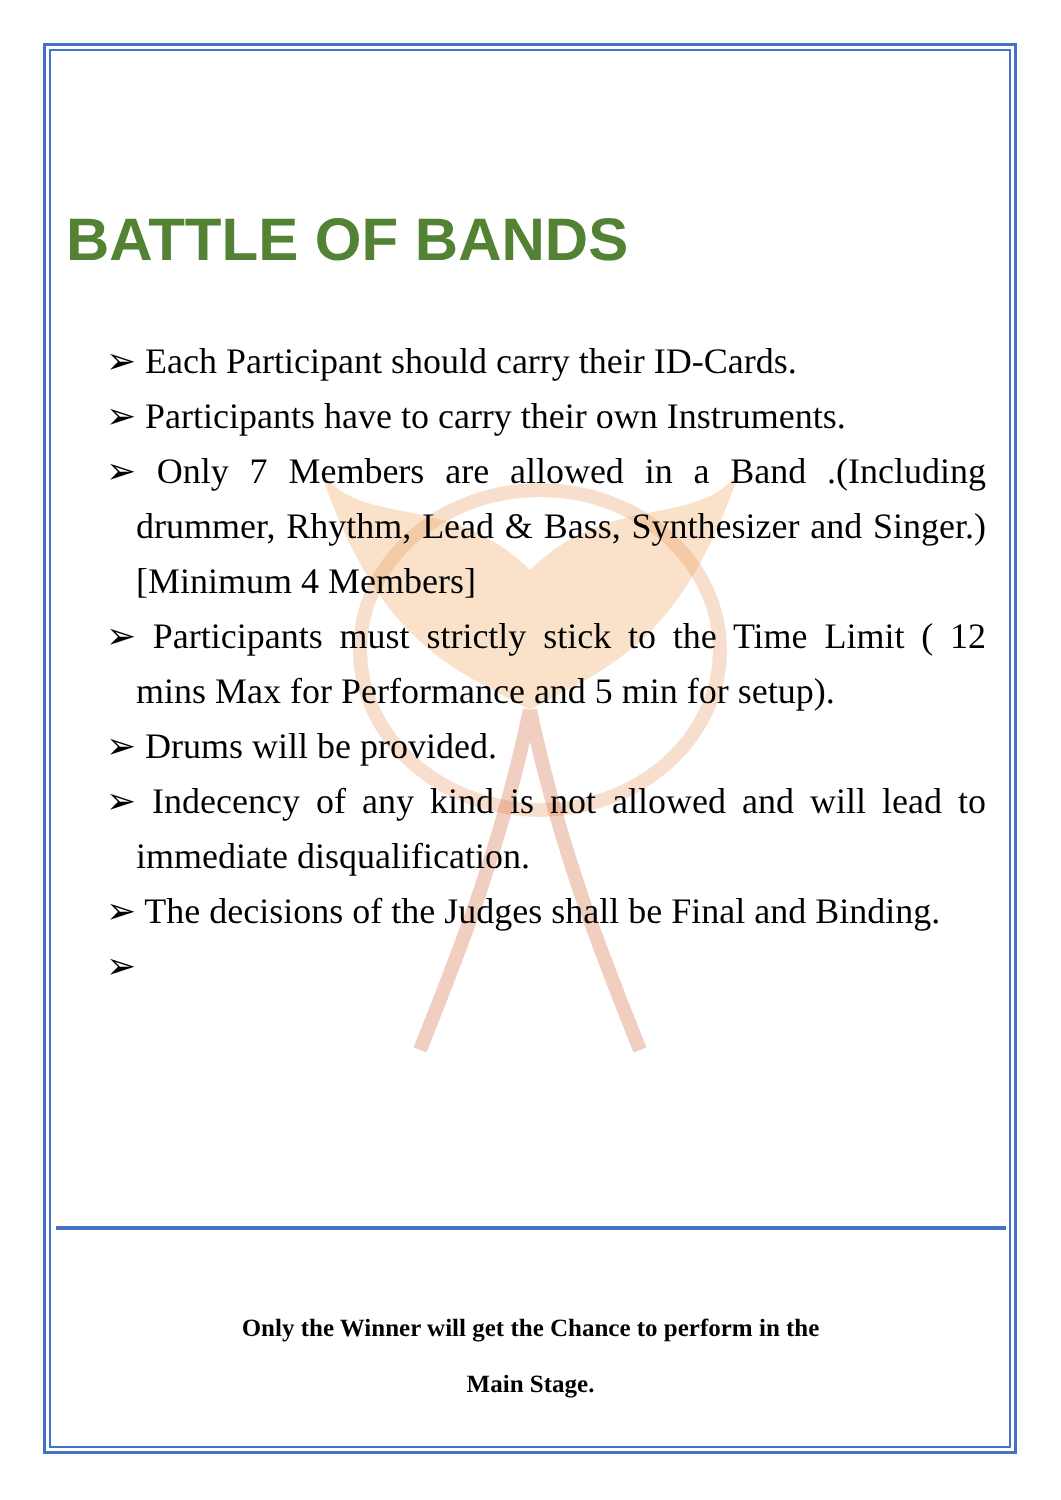BATTLE OF BANDS
➢ Each Participant should carry their ID-Cards.
➢ Participants have to carry their own Instruments.
➢ Only 7 Members are allowed in a Band .(Including drummer, Rhythm, Lead & Bass, Synthesizer and Singer.) [Minimum 4 Members]
➢ Participants must strictly stick to the Time Limit ( 12 mins Max for Performance and 5 min for setup).
➢ Drums will be provided.
➢ Indecency of any kind is not allowed and will lead to immediate disqualification.
➢ The decisions of the Judges shall be Final and Binding.
➢
Only the Winner will get the Chance to perform in the
Main Stage.